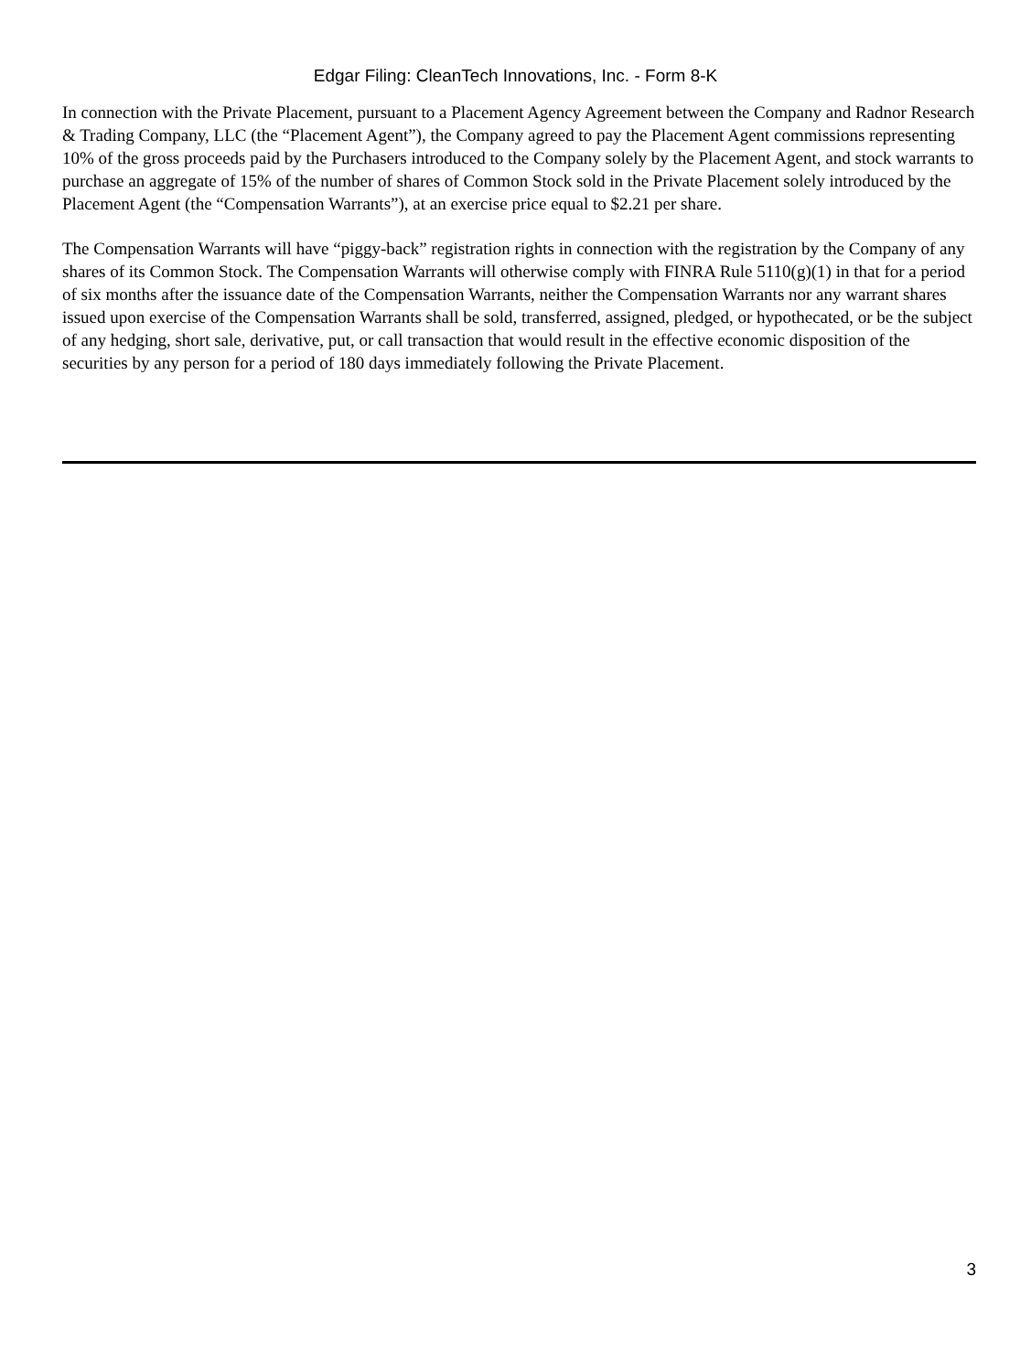Edgar Filing: CleanTech Innovations, Inc. - Form 8-K
In connection with the Private Placement, pursuant to a Placement Agency Agreement between the Company and Radnor Research & Trading Company, LLC (the “Placement Agent”), the Company agreed to pay the Placement Agent commissions representing 10% of the gross proceeds paid by the Purchasers introduced to the Company solely by the Placement Agent, and stock warrants to purchase an aggregate of 15% of the number of shares of Common Stock sold in the Private Placement solely introduced by the Placement Agent (the “Compensation Warrants”), at an exercise price equal to $2.21 per share.
The Compensation Warrants will have “piggy-back” registration rights in connection with the registration by the Company of any shares of its Common Stock. The Compensation Warrants will otherwise comply with FINRA Rule 5110(g)(1) in that for a period of six months after the issuance date of the Compensation Warrants, neither the Compensation Warrants nor any warrant shares issued upon exercise of the Compensation Warrants shall be sold, transferred, assigned, pledged, or hypothecated, or be the subject of any hedging, short sale, derivative, put, or call transaction that would result in the effective economic disposition of the securities by any person for a period of 180 days immediately following the Private Placement.
3